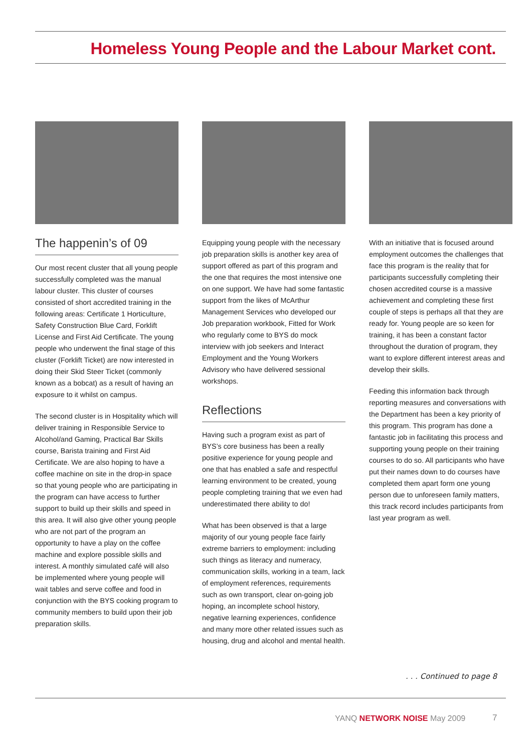Homeless Young People and the Labour Market cont.
The happenin’s of 09
Our most recent cluster that all young people successfully completed was the manual labour cluster. This cluster of courses consisted of short accredited training in the following areas: Certificate 1 Horticulture, Safety Construction Blue Card, Forklift License and First Aid Certificate. The young people who underwent the final stage of this cluster (Forklift Ticket) are now interested in doing their Skid Steer Ticket (commonly known as a bobcat) as a result of having an exposure to it whilst on campus.
The second cluster is in Hospitality which will deliver training in Responsible Service to Alcohol/and Gaming, Practical Bar Skills course, Barista training and First Aid Certificate. We are also hoping to have a coffee machine on site in the drop-in space so that young people who are participating in the program can have access to further support to build up their skills and speed in this area. It will also give other young people who are not part of the program an opportunity to have a play on the coffee machine and explore possible skills and interest. A monthly simulated café will also be implemented where young people will wait tables and serve coffee and food in conjunction with the BYS cooking program to community members to build upon their job preparation skills.
Equipping young people with the necessary job preparation skills is another key area of support offered as part of this program and the one that requires the most intensive one on one support. We have had some fantastic support from the likes of McArthur Management Services who developed our Job preparation workbook, Fitted for Work who regularly come to BYS do mock interview with job seekers and Interact Employment and the Young Workers Advisory who have delivered sessional workshops.
Reflections
Having such a program exist as part of BYS’s core business has been a really positive experience for young people and one that has enabled a safe and respectful learning environment to be created, young people completing training that we even had underestimated there ability to do!
What has been observed is that a large majority of our young people face fairly extreme barriers to employment: including such things as literacy and numeracy, communication skills, working in a team, lack of employment references, requirements such as own transport, clear on-going job hoping, an incomplete school history, negative learning experiences, confidence and many more other related issues such as housing, drug and alcohol and mental health.
With an initiative that is focused around employment outcomes the challenges that face this program is the reality that for participants successfully completing their chosen accredited course is a massive achievement and completing these first couple of steps is perhaps all that they are ready for. Young people are so keen for training, it has been a constant factor throughout the duration of program, they want to explore different interest areas and develop their skills.
Feeding this information back through reporting measures and conversations with the Department has been a key priority of this program. This program has done a fantastic job in facilitating this process and supporting young people on their training courses to do so. All participants who have put their names down to do courses have completed them apart form one young person due to unforeseen family matters, this track record includes participants from last year program as well.
. . . Continued to page 8
YANQ NETWORK NOISE May 2009 7